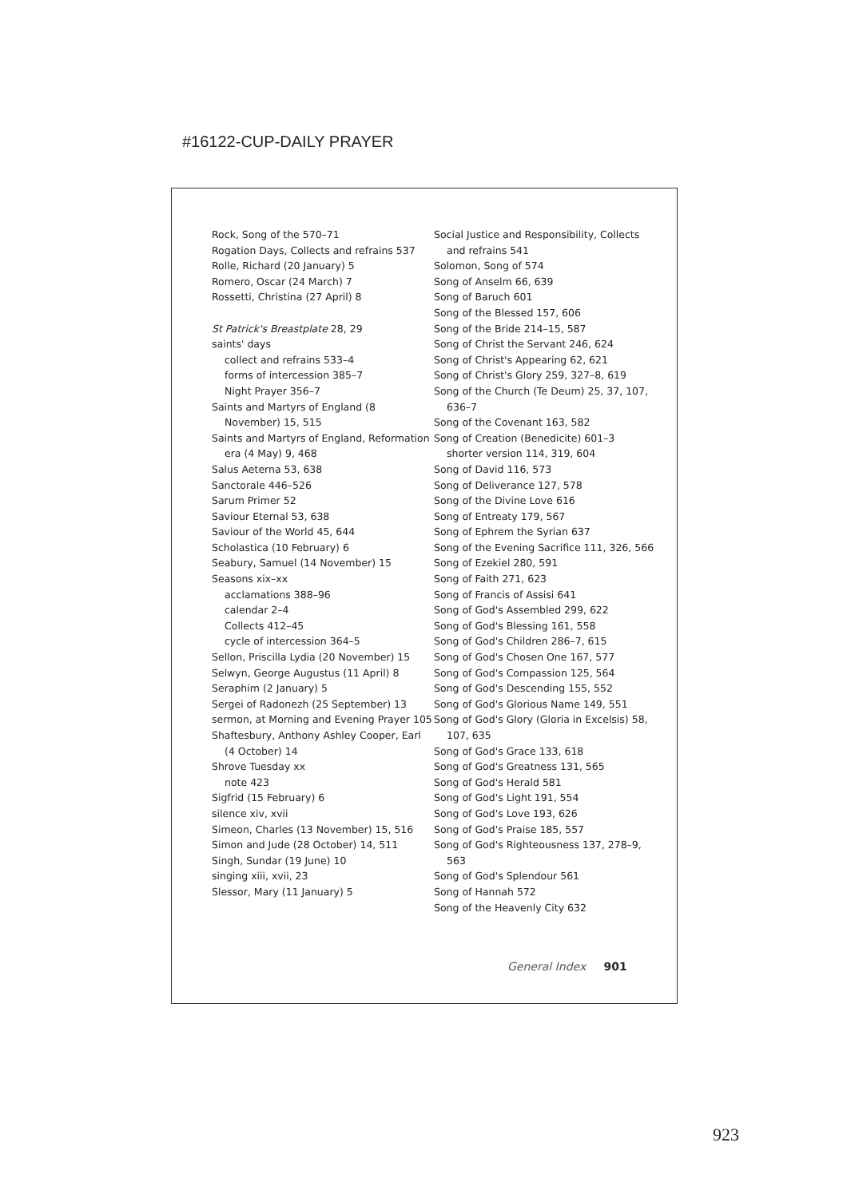#16122-CUP-DAILY PRAYER
Rock, Song of the 570–71
Rogation Days, Collects and refrains 537
Rolle, Richard (20 January) 5
Romero, Oscar (24 March) 7
Rossetti, Christina (27 April) 8
St Patrick's Breastplate 28, 29
saints' days
collect and refrains 533–4
forms of intercession 385–7
Night Prayer 356–7
Saints and Martyrs of England (8 November) 15, 515
Saints and Martyrs of England, Reformation era (4 May) 9, 468
Salus Aeterna 53, 638
Sanctorale 446–526
Sarum Primer 52
Saviour Eternal 53, 638
Saviour of the World 45, 644
Scholastica (10 February) 6
Seabury, Samuel (14 November) 15
Seasons xix–xx
acclamations 388–96
calendar 2–4
Collects 412–45
cycle of intercession 364–5
Sellon, Priscilla Lydia (20 November) 15
Selwyn, George Augustus (11 April) 8
Seraphim (2 January) 5
Sergei of Radonezh (25 September) 13
sermon, at Morning and Evening Prayer 105
Shaftesbury, Anthony Ashley Cooper, Earl (4 October) 14
Shrove Tuesday xx
note 423
Sigfrid (15 February) 6
silence xiv, xvii
Simeon, Charles (13 November) 15, 516
Simon and Jude (28 October) 14, 511
Singh, Sundar (19 June) 10
singing xiii, xvii, 23
Slessor, Mary (11 January) 5
Social Justice and Responsibility, Collects and refrains 541
Solomon, Song of 574
Song of Anselm 66, 639
Song of Baruch 601
Song of the Blessed 157, 606
Song of the Bride 214–15, 587
Song of Christ the Servant 246, 624
Song of Christ's Appearing 62, 621
Song of Christ's Glory 259, 327–8, 619
Song of the Church (Te Deum) 25, 37, 107, 636–7
Song of the Covenant 163, 582
Song of Creation (Benedicite) 601–3
shorter version 114, 319, 604
Song of David 116, 573
Song of Deliverance 127, 578
Song of the Divine Love 616
Song of Entreaty 179, 567
Song of Ephrem the Syrian 637
Song of the Evening Sacrifice 111, 326, 566
Song of Ezekiel 280, 591
Song of Faith 271, 623
Song of Francis of Assisi 641
Song of God's Assembled 299, 622
Song of God's Blessing 161, 558
Song of God's Children 286–7, 615
Song of God's Chosen One 167, 577
Song of God's Compassion 125, 564
Song of God's Descending 155, 552
Song of God's Glorious Name 149, 551
Song of God's Glory (Gloria in Excelsis) 58, 107, 635
Song of God's Grace 133, 618
Song of God's Greatness 131, 565
Song of God's Herald 581
Song of God's Light 191, 554
Song of God's Love 193, 626
Song of God's Praise 185, 557
Song of God's Righteousness 137, 278–9, 563
Song of God's Splendour 561
Song of Hannah 572
Song of the Heavenly City 632
General Index 901
923